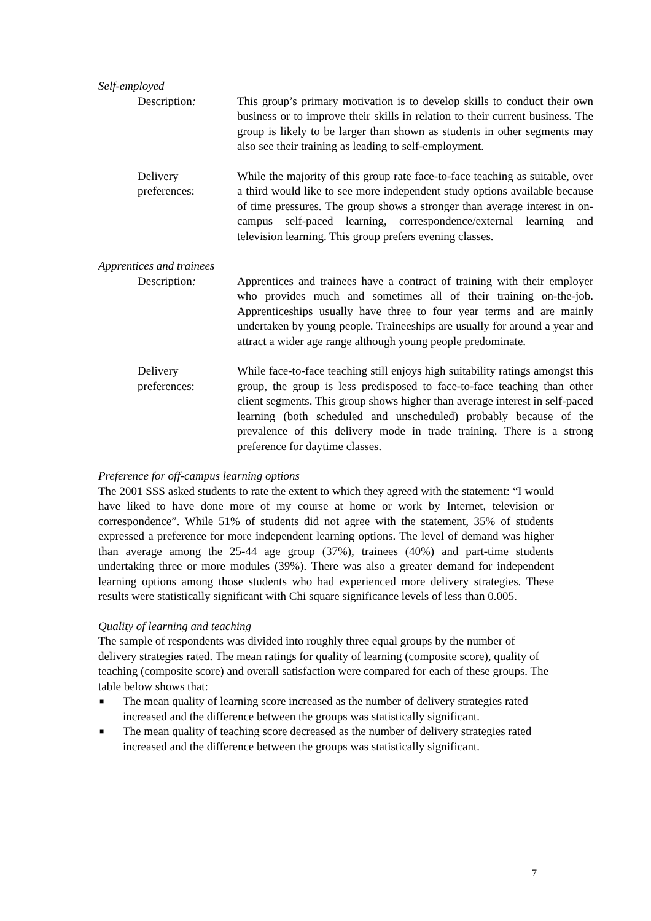Self-employed
Description: This group’s primary motivation is to develop skills to conduct their own business or to improve their skills in relation to their current business. The group is likely to be larger than shown as students in other segments may also see their training as leading to self-employment.
Delivery preferences:
While the majority of this group rate face-to-face teaching as suitable, over a third would like to see more independent study options available because of time pressures. The group shows a stronger than average interest in on-campus self-paced learning, correspondence/external learning and television learning. This group prefers evening classes.
Apprentices and trainees
Description: Apprentices and trainees have a contract of training with their employer who provides much and sometimes all of their training on-the-job. Apprenticeships usually have three to four year terms and are mainly undertaken by young people. Traineeships are usually for around a year and attract a wider age range although young people predominate.
Delivery preferences:
While face-to-face teaching still enjoys high suitability ratings amongst this group, the group is less predisposed to face-to-face teaching than other client segments. This group shows higher than average interest in self-paced learning (both scheduled and unscheduled) probably because of the prevalence of this delivery mode in trade training. There is a strong preference for daytime classes.
Preference for off-campus learning options
The 2001 SSS asked students to rate the extent to which they agreed with the statement: “I would have liked to have done more of my course at home or work by Internet, television or correspondence”. While 51% of students did not agree with the statement, 35% of students expressed a preference for more independent learning options. The level of demand was higher than average among the 25-44 age group (37%), trainees (40%) and part-time students undertaking three or more modules (39%). There was also a greater demand for independent learning options among those students who had experienced more delivery strategies. These results were statistically significant with Chi square significance levels of less than 0.005.
Quality of learning and teaching
The sample of respondents was divided into roughly three equal groups by the number of delivery strategies rated. The mean ratings for quality of learning (composite score), quality of teaching (composite score) and overall satisfaction were compared for each of these groups. The table below shows that:
■ The mean quality of learning score increased as the number of delivery strategies rated increased and the difference between the groups was statistically significant.
■ The mean quality of teaching score decreased as the number of delivery strategies rated increased and the difference between the groups was statistically significant.
7